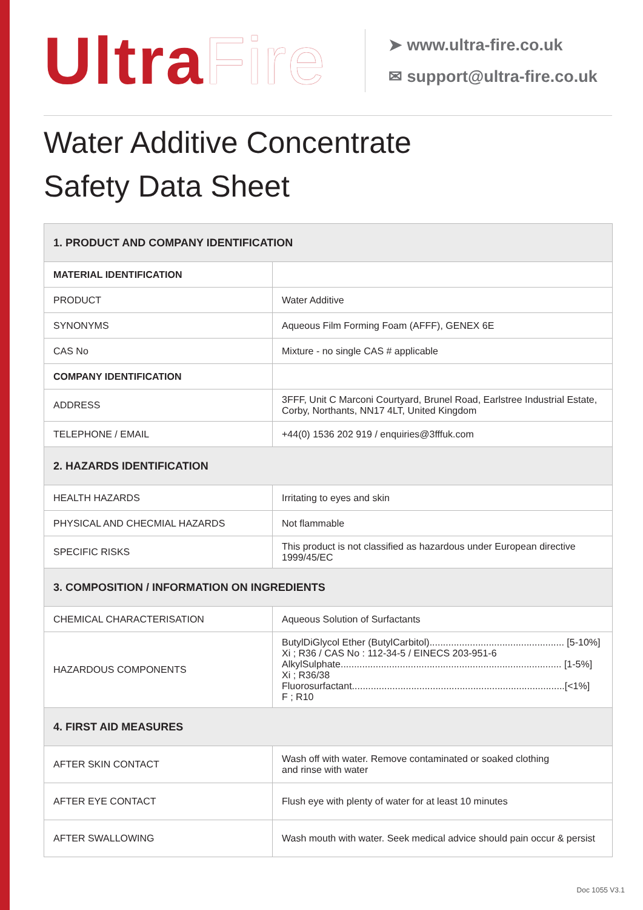UltraFire
➤ www.ultra-fire.co.uk
✉ support@ultra-fire.co.uk
Water Additive Concentrate
Safety Data Sheet
| 1. PRODUCT AND COMPANY IDENTIFICATION | |
| --- | --- |
| MATERIAL IDENTIFICATION | |
| PRODUCT | Water Additive |
| SYNONYMS | Aqueous Film Forming Foam (AFFF), GENEX 6E |
| CAS No | Mixture - no single CAS # applicable |
| COMPANY IDENTIFICATION | |
| ADDRESS | 3FFF, Unit C Marconi Courtyard, Brunel Road, Earlstree Industrial Estate, Corby, Northants, NN17 4LT, United Kingdom |
| TELEPHONE / EMAIL | +44(0) 1536 202 919 / enquiries@3fffuk.com |
| 2. HAZARDS IDENTIFICATION | |
| HEALTH HAZARDS | Irritating to eyes and skin |
| PHYSICAL AND CHECMIAL HAZARDS | Not flammable |
| SPECIFIC RISKS | This product is not classified as hazardous under European directive 1999/45/EC |
| 3. COMPOSITION / INFORMATION ON INGREDIENTS | |
| CHEMICAL CHARACTERISATION | Aqueous Solution of Surfactants |
| HAZARDOUS COMPONENTS | ButylDiGlycol Ether (ButylCarbitol).................................................. [5-10%] Xi ; R36 / CAS No : 112-34-5 / EINECS 203-951-6 AlkylSulphate.................................................................................. [1-5%] Xi ; R36/38 Fluorosurfactant...............................................................................[<1%] F ; R10 |
| 4. FIRST AID MEASURES | |
| AFTER SKIN CONTACT | Wash off with water. Remove contaminated or soaked clothing and rinse with water |
| AFTER EYE CONTACT | Flush eye with plenty of water for at least 10 minutes |
| AFTER SWALLOWING | Wash mouth with water. Seek medical advice should pain occur & persist |
Doc 1055 V3.1